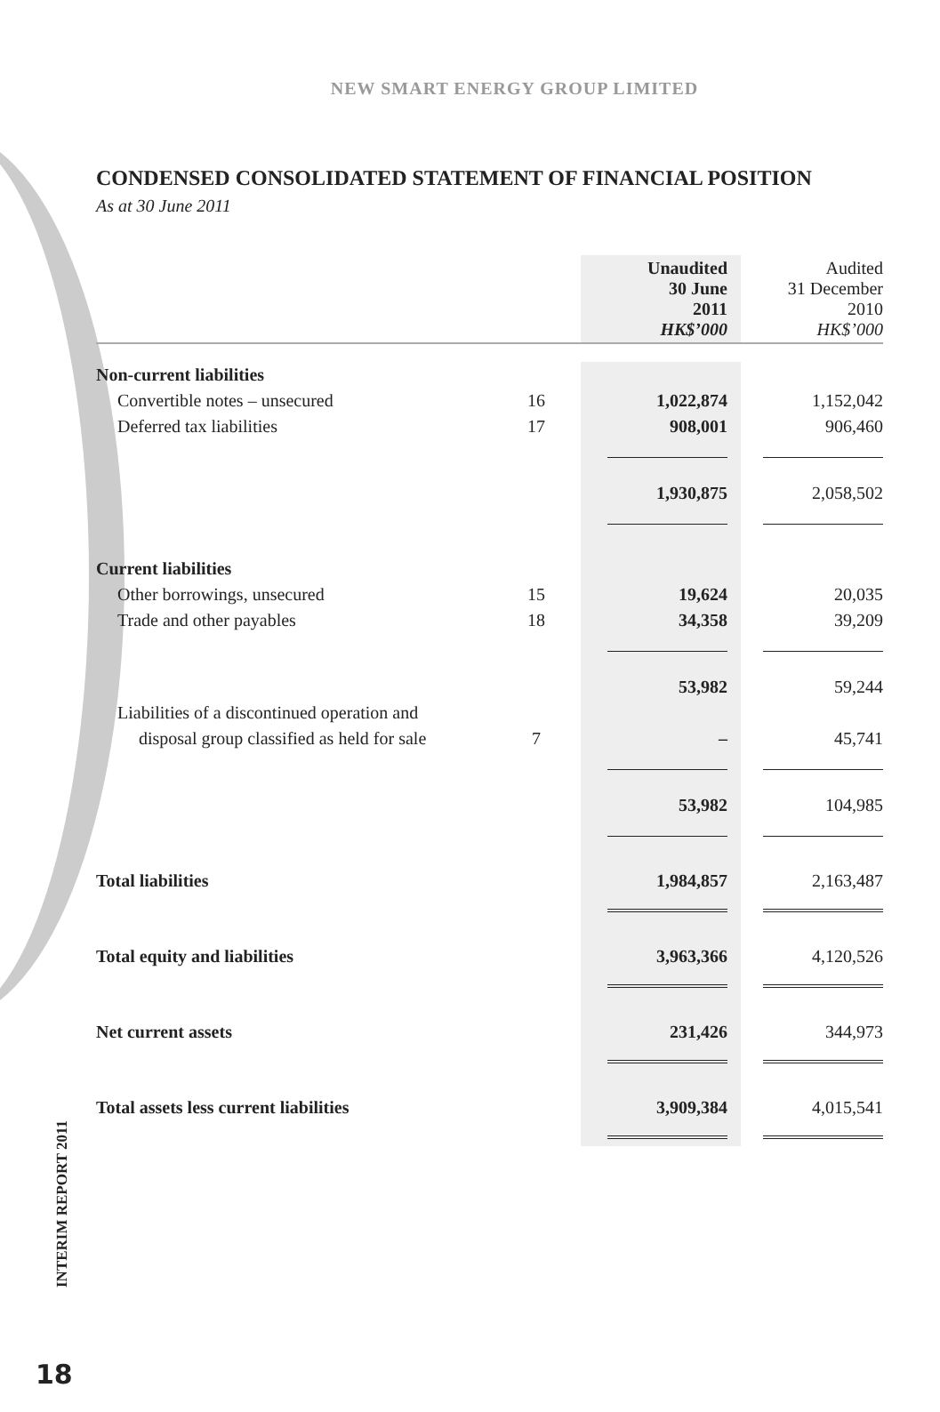NEW SMART ENERGY GROUP LIMITED
CONDENSED CONSOLIDATED STATEMENT OF FINANCIAL POSITION
As at 30 June 2011
| | | Unaudited 30 June 2011 HK$’000 | Audited 31 December 2010 HK$’000 |
| --- | --- | --- | --- |
| Non-current liabilities | | | |
| Convertible notes – unsecured | 16 | 1,022,874 | 1,152,042 |
| Deferred tax liabilities | 17 | 908,001 | 906,460 |
| | | 1,930,875 | 2,058,502 |
| Current liabilities | | | |
| Other borrowings, unsecured | 15 | 19,624 | 20,035 |
| Trade and other payables | 18 | 34,358 | 39,209 |
| | | 53,982 | 59,244 |
| Liabilities of a discontinued operation and | | | |
| disposal group classified as held for sale | 7 | – | 45,741 |
| | | 53,982 | 104,985 |
| Total liabilities | | 1,984,857 | 2,163,487 |
| Total equity and liabilities | | 3,963,366 | 4,120,526 |
| Net current assets | | 231,426 | 344,973 |
| Total assets less current liabilities | | 3,909,384 | 4,015,541 |
INTERIM REPORT 2011
18